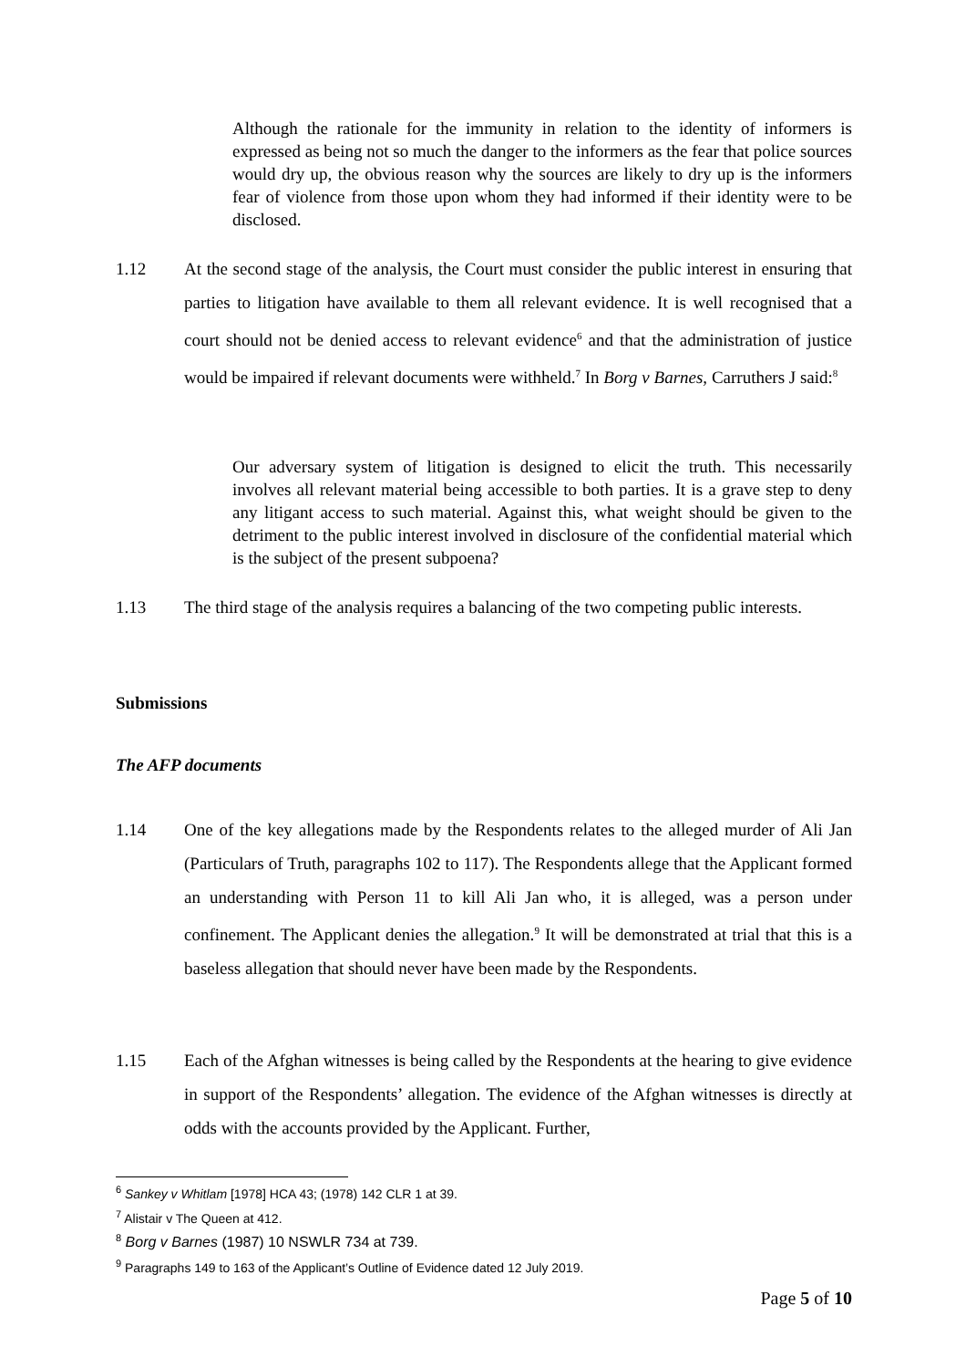Although the rationale for the immunity in relation to the identity of informers is expressed as being not so much the danger to the informers as the fear that police sources would dry up, the obvious reason why the sources are likely to dry up is the informers fear of violence from those upon whom they had informed if their identity were to be disclosed.
1.12 At the second stage of the analysis, the Court must consider the public interest in ensuring that parties to litigation have available to them all relevant evidence. It is well recognised that a court should not be denied access to relevant evidence<sup>6</sup> and that the administration of justice would be impaired if relevant documents were withheld.<sup>7</sup> In Borg v Barnes, Carruthers J said:<sup>8</sup>
Our adversary system of litigation is designed to elicit the truth. This necessarily involves all relevant material being accessible to both parties. It is a grave step to deny any litigant access to such material. Against this, what weight should be given to the detriment to the public interest involved in disclosure of the confidential material which is the subject of the present subpoena?
1.13 The third stage of the analysis requires a balancing of the two competing public interests.
Submissions
The AFP documents
1.14 One of the key allegations made by the Respondents relates to the alleged murder of Ali Jan (Particulars of Truth, paragraphs 102 to 117). The Respondents allege that the Applicant formed an understanding with Person 11 to kill Ali Jan who, it is alleged, was a person under confinement. The Applicant denies the allegation.<sup>9</sup> It will be demonstrated at trial that this is a baseless allegation that should never have been made by the Respondents.
1.15 Each of the Afghan witnesses is being called by the Respondents at the hearing to give evidence in support of the Respondents’ allegation. The evidence of the Afghan witnesses is directly at odds with the accounts provided by the Applicant. Further,
<sup>6</sup> Sankey v Whitlam [1978] HCA 43; (1978) 142 CLR 1 at 39.
<sup>7</sup> Alistair v The Queen at 412.
<sup>8</sup> Borg v Barnes (1987) 10 NSWLR 734 at 739.
<sup>9</sup> Paragraphs 149 to 163 of the Applicant’s Outline of Evidence dated 12 July 2019.
Page 5 of 10